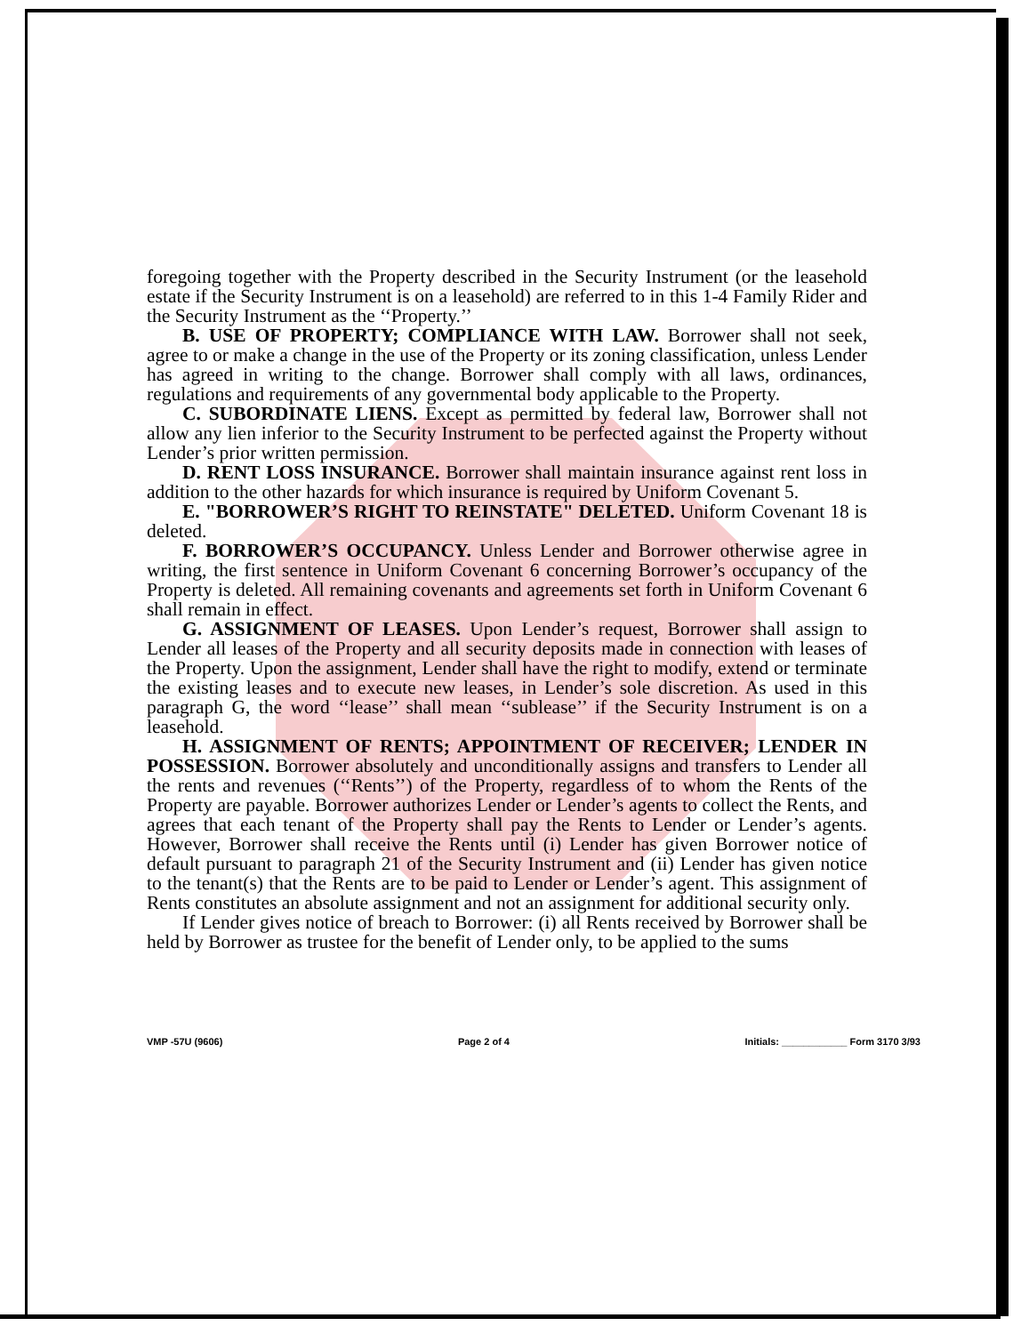foregoing together with the Property described in the Security Instrument (or the leasehold estate if the Security Instrument is on a leasehold) are referred to in this 1-4 Family Rider and the Security Instrument as the ‘‘Property.’’
B. USE OF PROPERTY; COMPLIANCE WITH LAW. Borrower shall not seek, agree to or make a change in the use of the Property or its zoning classification, unless Lender has agreed in writing to the change. Borrower shall comply with all laws, ordinances, regulations and requirements of any governmental body applicable to the Property.
C. SUBORDINATE LIENS. Except as permitted by federal law, Borrower shall not allow any lien inferior to the Security Instrument to be perfected against the Property without Lender’s prior written permission.
D. RENT LOSS INSURANCE. Borrower shall maintain insurance against rent loss in addition to the other hazards for which insurance is required by Uniform Covenant 5.
E. "BORROWER’S RIGHT TO REINSTATE" DELETED. Uniform Covenant 18 is deleted.
F. BORROWER’S OCCUPANCY. Unless Lender and Borrower otherwise agree in writing, the first sentence in Uniform Covenant 6 concerning Borrower’s occupancy of the Property is deleted. All remaining covenants and agreements set forth in Uniform Covenant 6 shall remain in effect.
G. ASSIGNMENT OF LEASES. Upon Lender’s request, Borrower shall assign to Lender all leases of the Property and all security deposits made in connection with leases of the Property. Upon the assignment, Lender shall have the right to modify, extend or terminate the existing leases and to execute new leases, in Lender’s sole discretion. As used in this paragraph G, the word ‘‘lease’’ shall mean ‘‘sublease’’ if the Security Instrument is on a leasehold.
H. ASSIGNMENT OF RENTS; APPOINTMENT OF RECEIVER; LENDER IN POSSESSION. Borrower absolutely and unconditionally assigns and transfers to Lender all the rents and revenues (‘‘Rents’’) of the Property, regardless of to whom the Rents of the Property are payable. Borrower authorizes Lender or Lender’s agents to collect the Rents, and agrees that each tenant of the Property shall pay the Rents to Lender or Lender’s agents. However, Borrower shall receive the Rents until (i) Lender has given Borrower notice of default pursuant to paragraph 21 of the Security Instrument and (ii) Lender has given notice to the tenant(s) that the Rents are to be paid to Lender or Lender’s agent. This assignment of Rents constitutes an absolute assignment and not an assignment for additional security only.
If Lender gives notice of breach to Borrower: (i) all Rents received by Borrower shall be held by Borrower as trustee for the benefit of Lender only, to be applied to the sums
VMP -57U (9606) Page 2 of 4 Initials: ____________ Form 3170 3/93